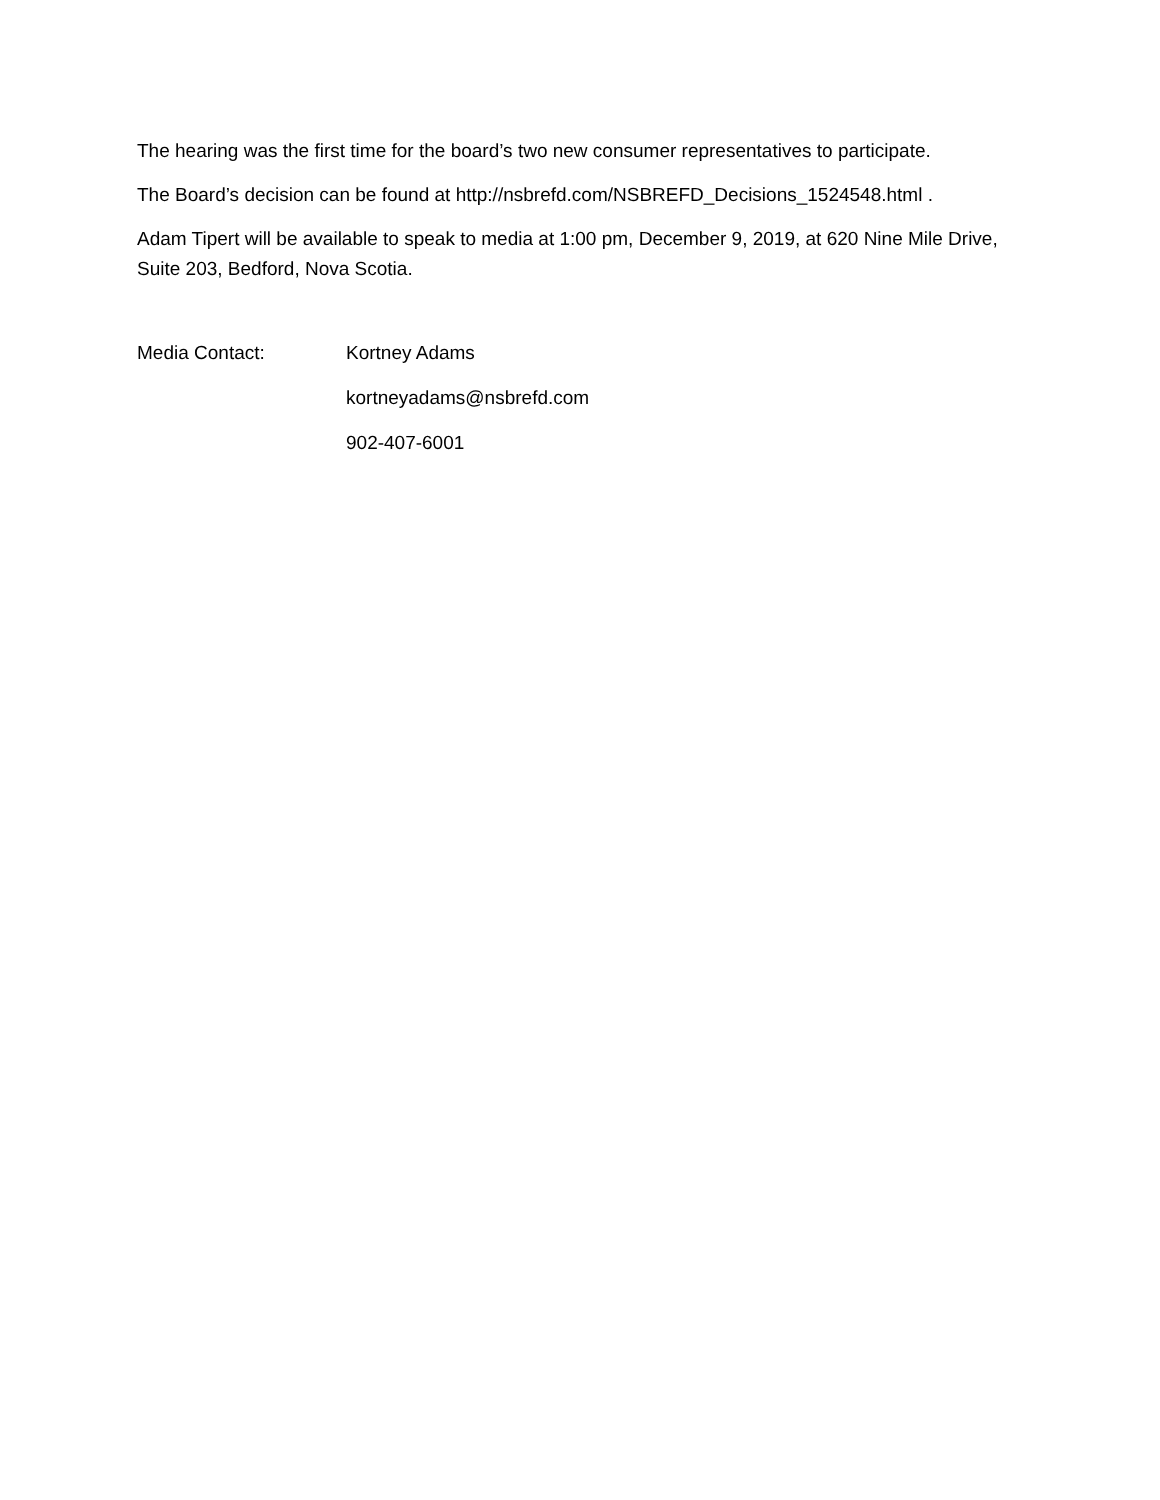The hearing was the first time for the board’s two new consumer representatives to participate.
The Board’s decision can be found at http://nsbrefd.com/NSBREFD_Decisions_1524548.html .
Adam Tipert will be available to speak to media at 1:00 pm, December 9, 2019, at 620 Nine Mile Drive, Suite 203, Bedford, Nova Scotia.
Media Contact: Kortney Adams
kortneyadams@nsbrefd.com
902-407-6001